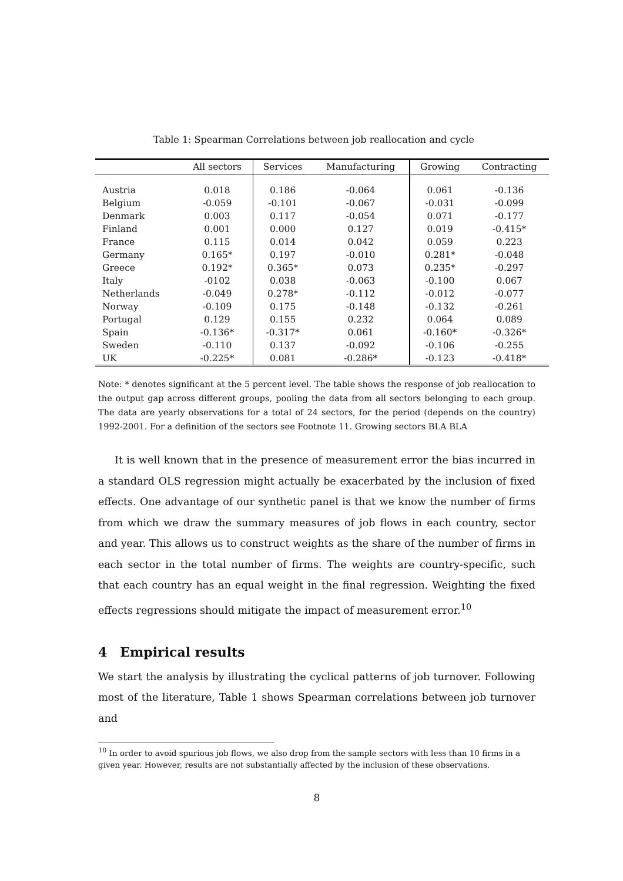Table 1: Spearman Correlations between job reallocation and cycle
| | All sectors | Services | Manufacturing | Growing | Contracting |
| --- | --- | --- | --- | --- | --- |
| Austria | 0.018 | 0.186 | -0.064 | 0.061 | -0.136 |
| Belgium | -0.059 | -0.101 | -0.067 | -0.031 | -0.099 |
| Denmark | 0.003 | 0.117 | -0.054 | 0.071 | -0.177 |
| Finland | 0.001 | 0.000 | 0.127 | 0.019 | -0.415* |
| France | 0.115 | 0.014 | 0.042 | 0.059 | 0.223 |
| Germany | 0.165* | 0.197 | -0.010 | 0.281* | -0.048 |
| Greece | 0.192* | 0.365* | 0.073 | 0.235* | -0.297 |
| Italy | -0102 | 0.038 | -0.063 | -0.100 | 0.067 |
| Netherlands | -0.049 | 0.278* | -0.112 | -0.012 | -0.077 |
| Norway | -0.109 | 0.175 | -0.148 | -0.132 | -0.261 |
| Portugal | 0.129 | 0.155 | 0.232 | 0.064 | 0.089 |
| Spain | -0.136* | -0.317* | 0.061 | -0.160* | -0.326* |
| Sweden | -0.110 | 0.137 | -0.092 | -0.106 | -0.255 |
| UK | -0.225* | 0.081 | -0.286* | -0.123 | -0.418* |
Note: * denotes significant at the 5 percent level. The table shows the response of job reallocation to the output gap across different groups, pooling the data from all sectors belonging to each group. The data are yearly observations for a total of 24 sectors, for the period (depends on the country) 1992-2001. For a definition of the sectors see Footnote 11. Growing sectors BLA BLA
It is well known that in the presence of measurement error the bias incurred in a standard OLS regression might actually be exacerbated by the inclusion of fixed effects. One advantage of our synthetic panel is that we know the number of firms from which we draw the summary measures of job flows in each country, sector and year. This allows us to construct weights as the share of the number of firms in each sector in the total number of firms. The weights are country-specific, such that each country has an equal weight in the final regression. Weighting the fixed effects regressions should mitigate the impact of measurement error.<sup>10</sup>
4 Empirical results
We start the analysis by illustrating the cyclical patterns of job turnover. Following most of the literature, Table 1 shows Spearman correlations between job turnover and
<sup>10</sup> In order to avoid spurious job flows, we also drop from the sample sectors with less than 10 firms in a given year. However, results are not substantially affected by the inclusion of these observations.
8